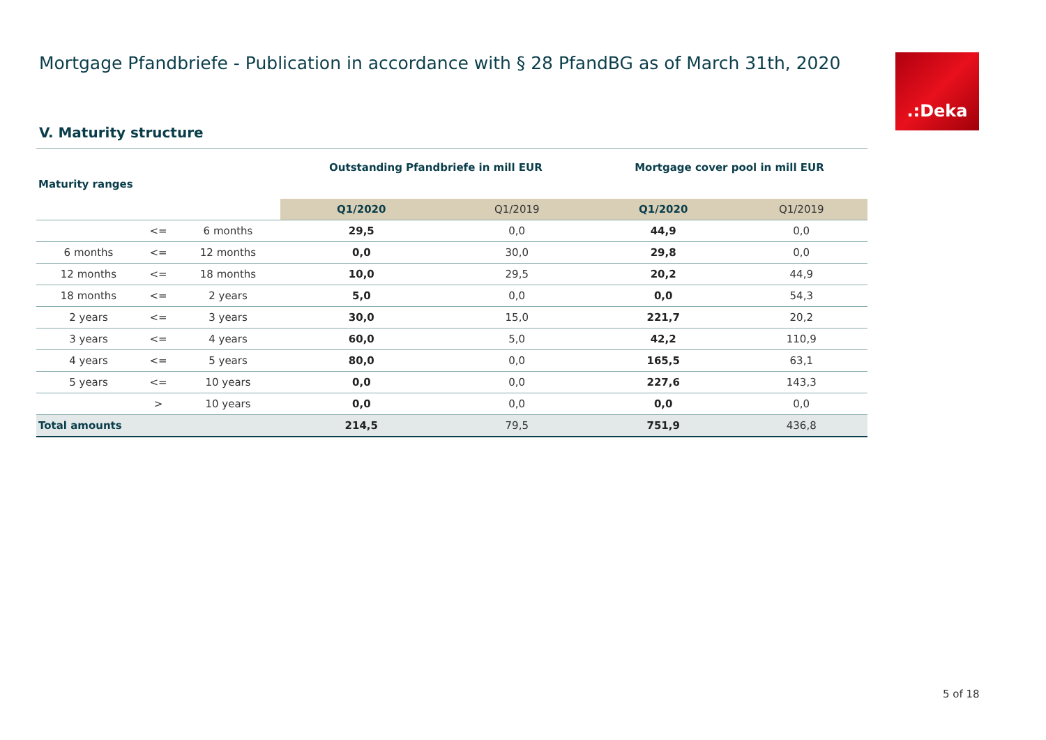Mortgage Pfandbriefe - Publication in accordance with § 28 PfandBG as of March 31th, 2020
.:Deka
V. Maturity structure
| Maturity ranges | | | Outstanding Pfandbriefe in mill EUR | | Mortgage cover pool in mill EUR | |
| --- | --- | --- | --- | --- | --- | --- |
| | | | Q1/2020 | Q1/2019 | Q1/2020 | Q1/2019 |
| | <= | 6 months | 29,5 | 0,0 | 44,9 | 0,0 |
| 6 months | <= | 12 months | 0,0 | 30,0 | 29,8 | 0,0 |
| 12 months | <= | 18 months | 10,0 | 29,5 | 20,2 | 44,9 |
| 18 months | <= | 2 years | 5,0 | 0,0 | 0,0 | 54,3 |
| 2 years | <= | 3 years | 30,0 | 15,0 | 221,7 | 20,2 |
| 3 years | <= | 4 years | 60,0 | 5,0 | 42,2 | 110,9 |
| 4 years | <= | 5 years | 80,0 | 0,0 | 165,5 | 63,1 |
| 5 years | <= | 10 years | 0,0 | 0,0 | 227,6 | 143,3 |
| | > | 10 years | 0,0 | 0,0 | 0,0 | 0,0 |
| Total amounts | | | 214,5 | 79,5 | 751,9 | 436,8 |
5 of 18